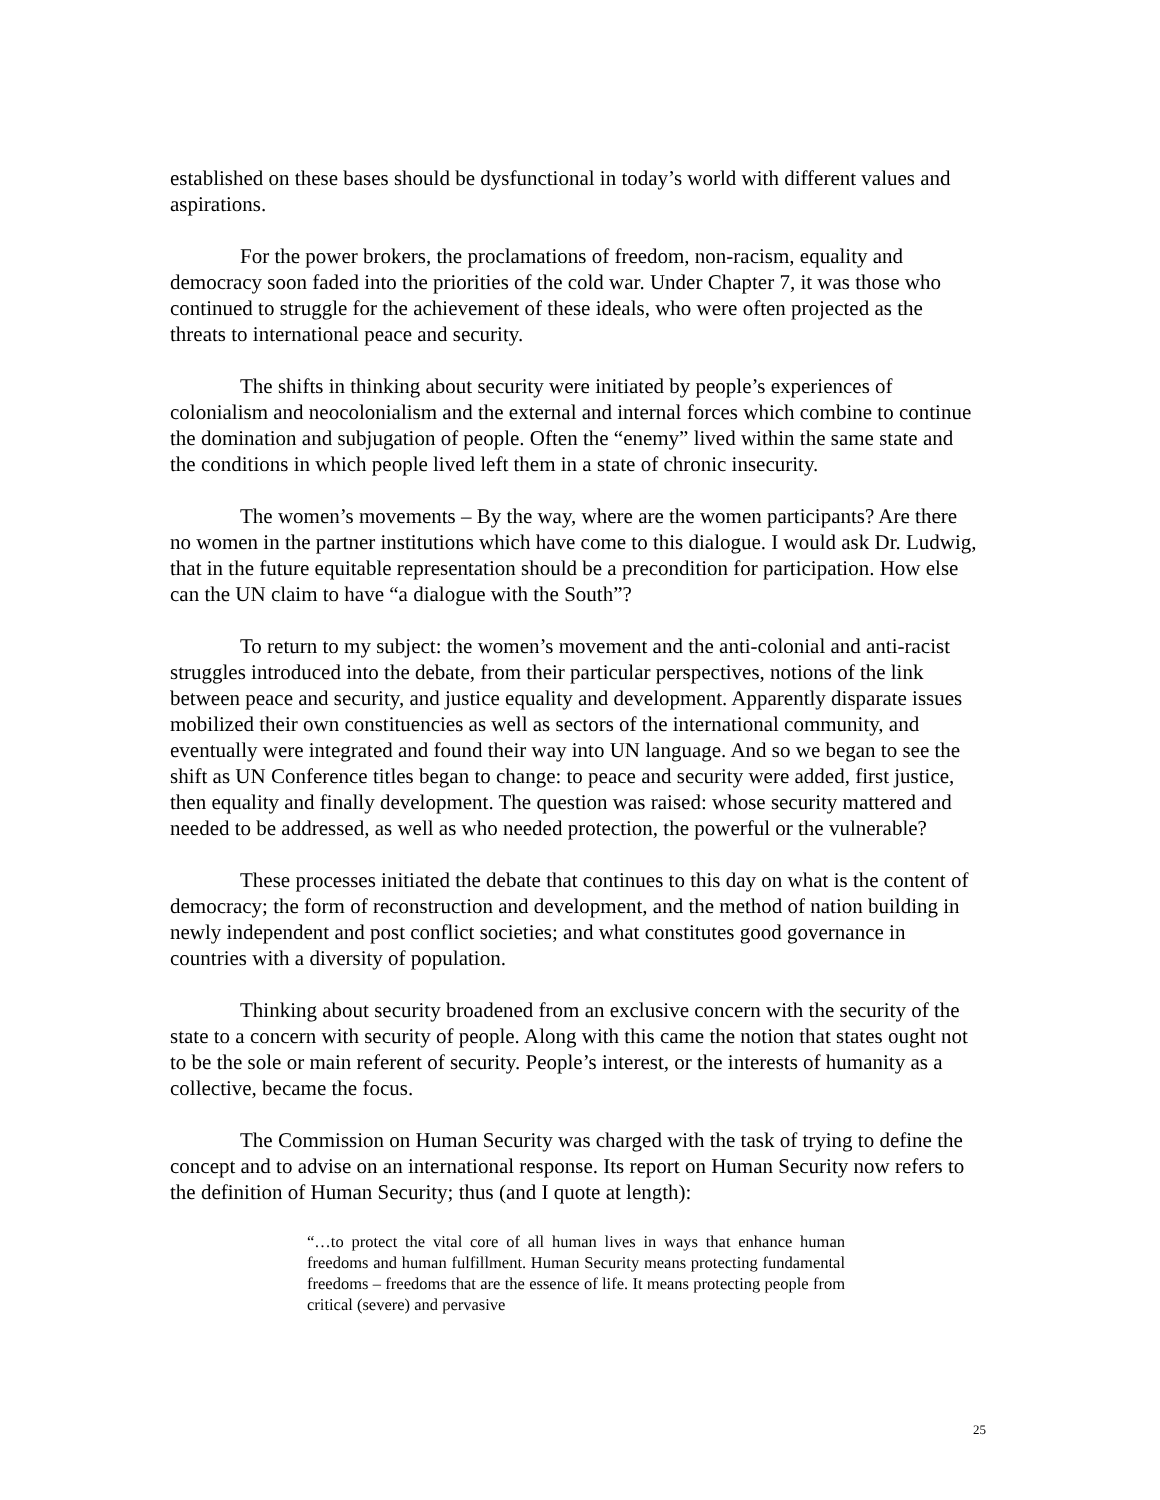established on these bases should be dysfunctional in today’s world with different values and aspirations.
For the power brokers, the proclamations of freedom, non-racism, equality and democracy soon faded into the priorities of the cold war. Under Chapter 7, it was those who continued to struggle for the achievement of these ideals, who were often projected as the threats to international peace and security.
The shifts in thinking about security were initiated by people’s experiences of colonialism and neocolonialism and the external and internal forces which combine to continue the domination and subjugation of people. Often the “enemy” lived within the same state and the conditions in which people lived left them in a state of chronic insecurity.
The women’s movements – By the way, where are the women participants? Are there no women in the partner institutions which have come to this dialogue. I would ask Dr. Ludwig, that in the future equitable representation should be a precondition for participation. How else can the UN claim to have “a dialogue with the South”?
To return to my subject: the women’s movement and the anti-colonial and anti-racist struggles introduced into the debate, from their particular perspectives, notions of the link between peace and security, and justice equality and development. Apparently disparate issues mobilized their own constituencies as well as sectors of the international community, and eventually were integrated and found their way into UN language. And so we began to see the shift as UN Conference titles began to change: to peace and security were added, first justice, then equality and finally development. The question was raised: whose security mattered and needed to be addressed, as well as who needed protection, the powerful or the vulnerable?
These processes initiated the debate that continues to this day on what is the content of democracy; the form of reconstruction and development, and the method of nation building in newly independent and post conflict societies; and what constitutes good governance in countries with a diversity of population.
Thinking about security broadened from an exclusive concern with the security of the state to a concern with security of people. Along with this came the notion that states ought not to be the sole or main referent of security. People’s interest, or the interests of humanity as a collective, became the focus.
The Commission on Human Security was charged with the task of trying to define the concept and to advise on an international response. Its report on Human Security now refers to the definition of Human Security; thus (and I quote at length):
“…to protect the vital core of all human lives in ways that enhance human freedoms and human fulfillment. Human Security means protecting fundamental freedoms – freedoms that are the essence of life. It means protecting people from critical (severe) and pervasive
25